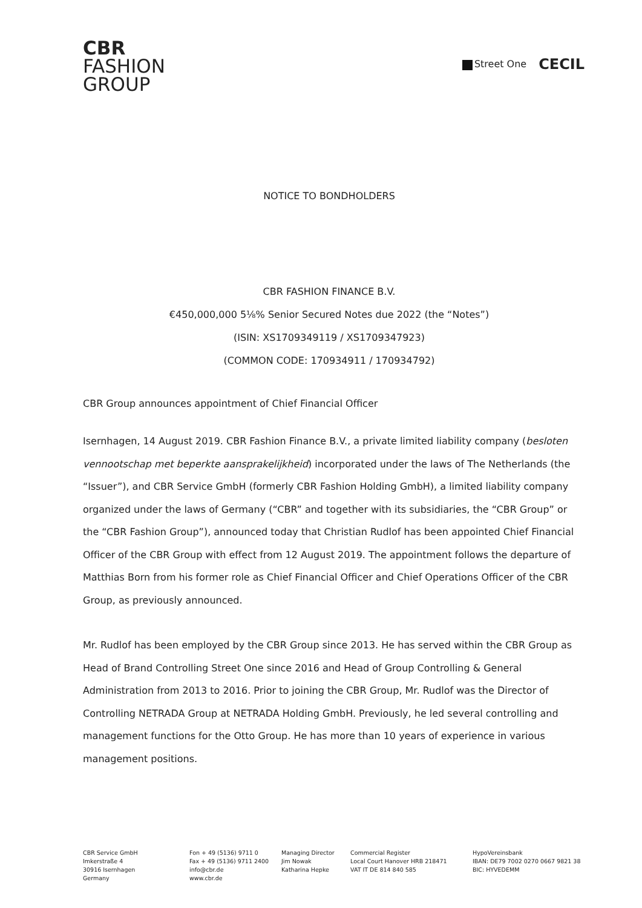CBR
FASHION
GROUP
Street One CECIL
NOTICE TO BONDHOLDERS
CBR FASHION FINANCE B.V.
€450,000,000 5⅛% Senior Secured Notes due 2022 (the “Notes”)
(ISIN: XS1709349119 / XS1709347923)
(COMMON CODE: 170934911 / 170934792)
CBR Group announces appointment of Chief Financial Officer
Isernhagen, 14 August 2019. CBR Fashion Finance B.V., a private limited liability company (besloten vennootschap met beperkte aansprakelijkheid) incorporated under the laws of The Netherlands (the “Issuer”), and CBR Service GmbH (formerly CBR Fashion Holding GmbH), a limited liability company organized under the laws of Germany (“CBR” and together with its subsidiaries, the “CBR Group” or the “CBR Fashion Group”), announced today that Christian Rudlof has been appointed Chief Financial Officer of the CBR Group with effect from 12 August 2019. The appointment follows the departure of Matthias Born from his former role as Chief Financial Officer and Chief Operations Officer of the CBR Group, as previously announced.
Mr. Rudlof has been employed by the CBR Group since 2013. He has served within the CBR Group as Head of Brand Controlling Street One since 2016 and Head of Group Controlling & General Administration from 2013 to 2016. Prior to joining the CBR Group, Mr. Rudlof was the Director of Controlling NETRADA Group at NETRADA Holding GmbH. Previously, he led several controlling and management functions for the Otto Group. He has more than 10 years of experience in various management positions.
CBR Service GmbH
Imkerstraße 4
30916 Isernhagen
Germany
Fon + 49 (5136) 9711 0
Fax + 49 (5136) 9711 2400
info@cbr.de
www.cbr.de
Managing Director
Jim Nowak
Katharina Hepke
Commercial Register
Local Court Hanover HRB 218471
VAT IT DE 814 840 585
HypoVereinsbank
IBAN: DE79 7002 0270 0667 9821 38
BIC: HYVEDEMM